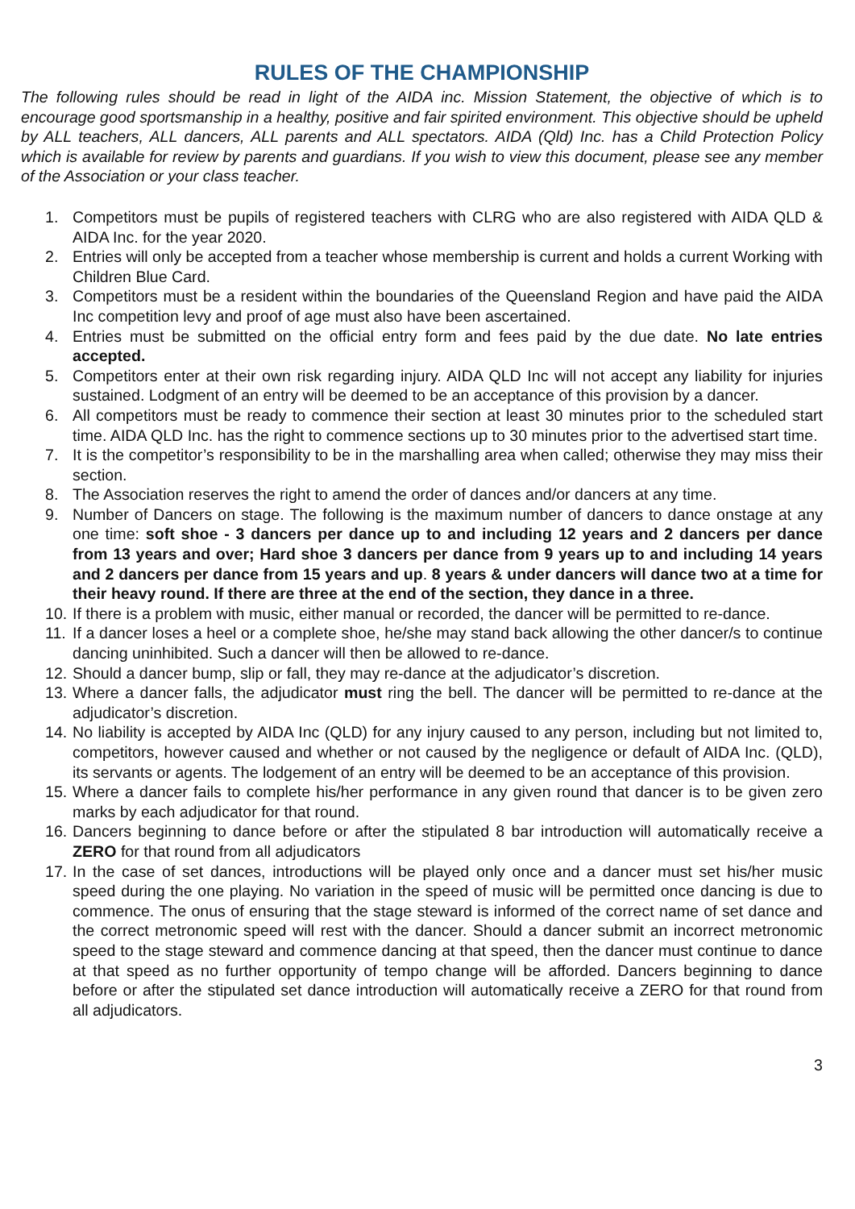RULES OF THE CHAMPIONSHIP
The following rules should be read in light of the AIDA inc. Mission Statement, the objective of which is to encourage good sportsmanship in a healthy, positive and fair spirited environment. This objective should be upheld by ALL teachers, ALL dancers, ALL parents and ALL spectators. AIDA (Qld) Inc. has a Child Protection Policy which is available for review by parents and guardians. If you wish to view this document, please see any member of the Association or your class teacher.
1. Competitors must be pupils of registered teachers with CLRG who are also registered with AIDA QLD & AIDA Inc. for the year 2020.
2. Entries will only be accepted from a teacher whose membership is current and holds a current Working with Children Blue Card.
3. Competitors must be a resident within the boundaries of the Queensland Region and have paid the AIDA Inc competition levy and proof of age must also have been ascertained.
4. Entries must be submitted on the official entry form and fees paid by the due date. No late entries accepted.
5. Competitors enter at their own risk regarding injury. AIDA QLD Inc will not accept any liability for injuries sustained. Lodgment of an entry will be deemed to be an acceptance of this provision by a dancer.
6. All competitors must be ready to commence their section at least 30 minutes prior to the scheduled start time. AIDA QLD Inc. has the right to commence sections up to 30 minutes prior to the advertised start time.
7. It is the competitor’s responsibility to be in the marshalling area when called; otherwise they may miss their section.
8. The Association reserves the right to amend the order of dances and/or dancers at any time.
9. Number of Dancers on stage. The following is the maximum number of dancers to dance onstage at any one time: soft shoe - 3 dancers per dance up to and including 12 years and 2 dancers per dance from 13 years and over; Hard shoe 3 dancers per dance from 9 years up to and including 14 years and 2 dancers per dance from 15 years and up. 8 years & under dancers will dance two at a time for their heavy round. If there are three at the end of the section, they dance in a three.
10. If there is a problem with music, either manual or recorded, the dancer will be permitted to re-dance.
11. If a dancer loses a heel or a complete shoe, he/she may stand back allowing the other dancer/s to continue dancing uninhibited. Such a dancer will then be allowed to re-dance.
12. Should a dancer bump, slip or fall, they may re-dance at the adjudicator’s discretion.
13. Where a dancer falls, the adjudicator must ring the bell. The dancer will be permitted to re-dance at the adjudicator’s discretion.
14. No liability is accepted by AIDA Inc (QLD) for any injury caused to any person, including but not limited to, competitors, however caused and whether or not caused by the negligence or default of AIDA Inc. (QLD), its servants or agents. The lodgement of an entry will be deemed to be an acceptance of this provision.
15. Where a dancer fails to complete his/her performance in any given round that dancer is to be given zero marks by each adjudicator for that round.
16. Dancers beginning to dance before or after the stipulated 8 bar introduction will automatically receive a ZERO for that round from all adjudicators
17. In the case of set dances, introductions will be played only once and a dancer must set his/her music speed during the one playing. No variation in the speed of music will be permitted once dancing is due to commence. The onus of ensuring that the stage steward is informed of the correct name of set dance and the correct metronomic speed will rest with the dancer. Should a dancer submit an incorrect metronomic speed to the stage steward and commence dancing at that speed, then the dancer must continue to dance at that speed as no further opportunity of tempo change will be afforded. Dancers beginning to dance before or after the stipulated set dance introduction will automatically receive a ZERO for that round from all adjudicators.
3